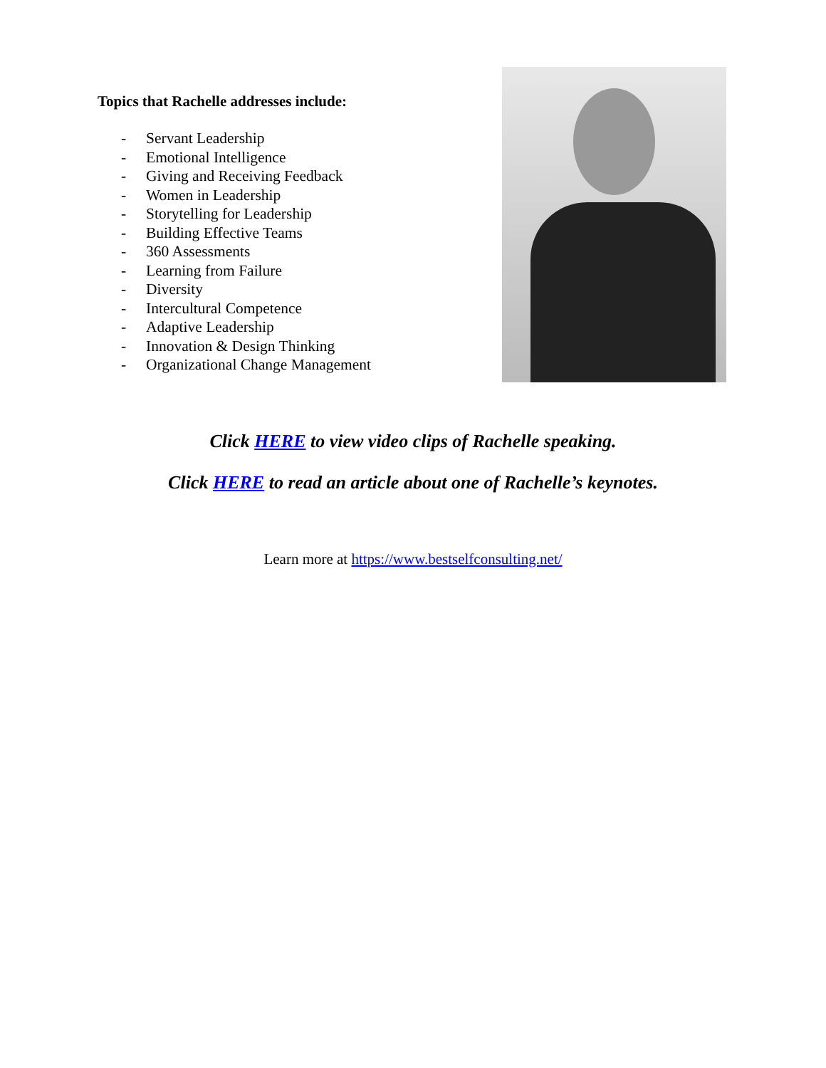Topics that Rachelle addresses include:
- Servant Leadership
- Emotional Intelligence
- Giving and Receiving Feedback
- Women in Leadership
- Storytelling for Leadership
- Building Effective Teams
- 360 Assessments
- Learning from Failure
- Diversity
- Intercultural Competence
- Adaptive Leadership
- Innovation & Design Thinking
- Organizational Change Management
Click HERE to view video clips of Rachelle speaking.
Click HERE to read an article about one of Rachelle’s keynotes.
Learn more at https://www.bestselfconsulting.net/